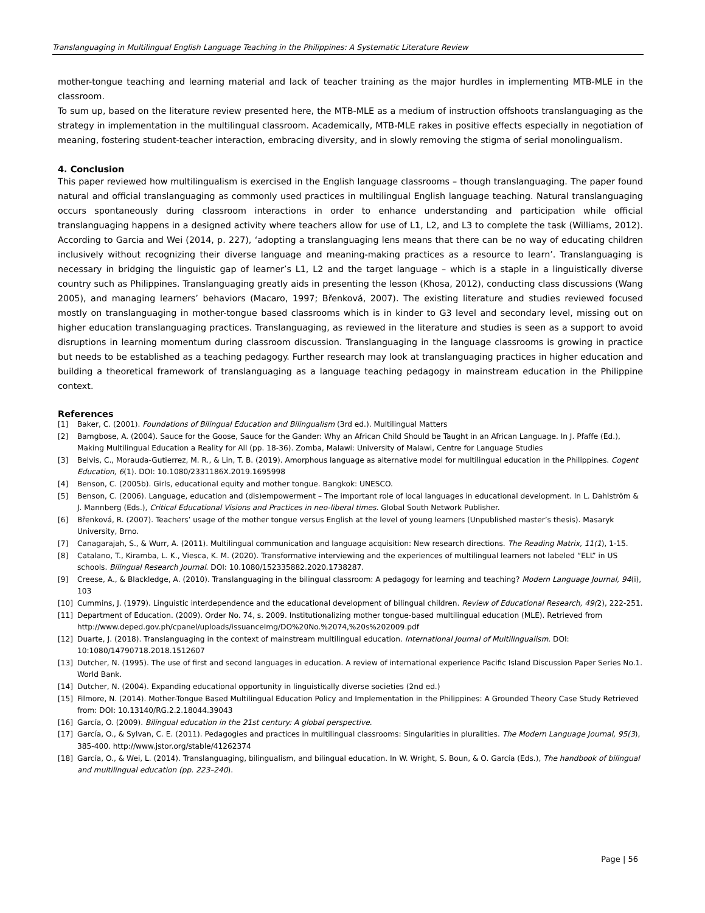Translanguaging in Multilingual English Language Teaching in the Philippines: A Systematic Literature Review
mother-tongue teaching and learning material and lack of teacher training as the major hurdles in implementing MTB-MLE in the classroom.
To sum up, based on the literature review presented here, the MTB-MLE as a medium of instruction offshoots translanguaging as the strategy in implementation in the multilingual classroom. Academically, MTB-MLE rakes in positive effects especially in negotiation of meaning, fostering student-teacher interaction, embracing diversity, and in slowly removing the stigma of serial monolingualism.
4. Conclusion
This paper reviewed how multilingualism is exercised in the English language classrooms – though translanguaging. The paper found natural and official translanguaging as commonly used practices in multilingual English language teaching. Natural translanguaging occurs spontaneously during classroom interactions in order to enhance understanding and participation while official translanguaging happens in a designed activity where teachers allow for use of L1, L2, and L3 to complete the task (Williams, 2012). According to Garcia and Wei (2014, p. 227), ‘adopting a translanguaging lens means that there can be no way of educating children inclusively without recognizing their diverse language and meaning-making practices as a resource to learn’. Translanguaging is necessary in bridging the linguistic gap of learner’s L1, L2 and the target language – which is a staple in a linguistically diverse country such as Philippines. Translanguaging greatly aids in presenting the lesson (Khosa, 2012), conducting class discussions (Wang 2005), and managing learners’ behaviors (Macaro, 1997; Břenková, 2007). The existing literature and studies reviewed focused mostly on translanguaging in mother-tongue based classrooms which is in kinder to G3 level and secondary level, missing out on higher education translanguaging practices. Translanguaging, as reviewed in the literature and studies is seen as a support to avoid disruptions in learning momentum during classroom discussion. Translanguaging in the language classrooms is growing in practice but needs to be established as a teaching pedagogy. Further research may look at translanguaging practices in higher education and building a theoretical framework of translanguaging as a language teaching pedagogy in mainstream education in the Philippine context.
References
[1] Baker, C. (2001). Foundations of Bilingual Education and Bilingualism (3rd ed.). Multilingual Matters
[2] Bamgbose, A. (2004). Sauce for the Goose, Sauce for the Gander: Why an African Child Should be Taught in an African Language. In J. Pfaffe (Ed.), Making Multilingual Education a Reality for All (pp. 18-36). Zomba, Malawi: University of Malawi, Centre for Language Studies
[3] Belvis, C., Morauda-Gutierrez, M. R., & Lin, T. B. (2019). Amorphous language as alternative model for multilingual education in the Philippines. Cogent Education, 6(1). DOI: 10.1080/2331186X.2019.1695998
[4] Benson, C. (2005b). Girls, educational equity and mother tongue. Bangkok: UNESCO.
[5] Benson, C. (2006). Language, education and (dis)empowerment – The important role of local languages in educational development. In L. Dahlström & J. Mannberg (Eds.), Critical Educational Visions and Practices in neo-liberal times. Global South Network Publisher.
[6] Břenková, R. (2007). Teachers’ usage of the mother tongue versus English at the level of young learners (Unpublished master’s thesis). Masaryk University, Brno.
[7] Canagarajah, S., & Wurr, A. (2011). Multilingual communication and language acquisition: New research directions. The Reading Matrix, 11(1), 1-15.
[8] Catalano, T., Kiramba, L. K., Viesca, K. M. (2020). Transformative interviewing and the experiences of multilingual learners not labeled “ELL” in US schools. Bilingual Research Journal. DOI: 10.1080/152335882.2020.1738287.
[9] Creese, A., & Blackledge, A. (2010). Translanguaging in the bilingual classroom: A pedagogy for learning and teaching? Modern Language Journal, 94(i), 103
[10] Cummins, J. (1979). Linguistic interdependence and the educational development of bilingual children. Review of Educational Research, 49(2), 222-251.
[11] Department of Education. (2009). Order No. 74, s. 2009. Institutionalizing mother tongue-based multilingual education (MLE). Retrieved from http://www.deped.gov.ph/cpanel/uploads/issuanceImg/DO%20No.%2074,%20s%202009.pdf
[12] Duarte, J. (2018). Translanguaging in the context of mainstream multilingual education. International Journal of Multilingualism. DOI: 10:1080/14790718.2018.1512607
[13] Dutcher, N. (1995). The use of first and second languages in education. A review of international experience Pacific Island Discussion Paper Series No.1. World Bank.
[14] Dutcher, N. (2004). Expanding educational opportunity in linguistically diverse societies (2nd ed.)
[15] Filmore, N. (2014). Mother-Tongue Based Multilingual Education Policy and Implementation in the Philippines: A Grounded Theory Case Study Retrieved from: DOI: 10.13140/RG.2.2.18044.39043
[16] García, O. (2009). Bilingual education in the 21st century: A global perspective.
[17] García, O., & Sylvan, C. E. (2011). Pedagogies and practices in multilingual classrooms: Singularities in pluralities. The Modern Language Journal, 95(3), 385-400. http://www.jstor.org/stable/41262374
[18] García, O., & Wei, L. (2014). Translanguaging, bilingualism, and bilingual education. In W. Wright, S. Boun, & O. García (Eds.), The handbook of bilingual and multilingual education (pp. 223–240).
Page | 56